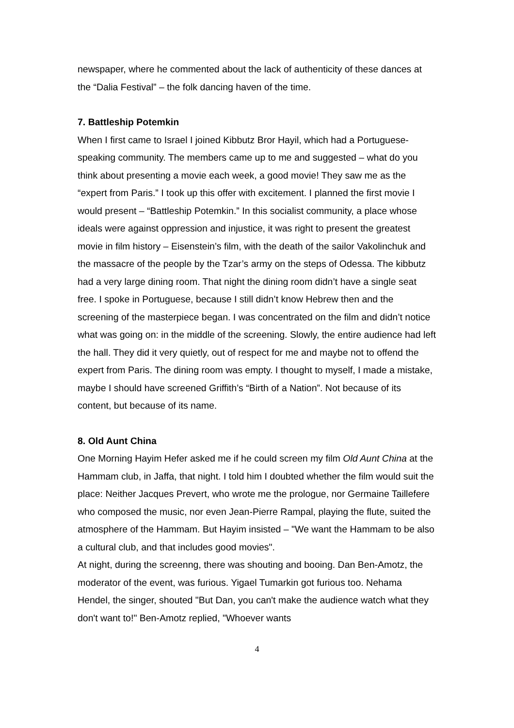newspaper, where he commented about the lack of authenticity of these dances at the “Dalia Festival” – the folk dancing haven of the time.
7. Battleship Potemkin
When I first came to Israel I joined Kibbutz Bror Hayil, which had a Portuguese-speaking community. The members came up to me and suggested – what do you think about presenting a movie each week, a good movie! They saw me as the “expert from Paris.” I took up this offer with excitement. I planned the first movie I would present – “Battleship Potemkin.” In this socialist community, a place whose ideals were against oppression and injustice, it was right to present the greatest movie in film history – Eisenstein’s film, with the death of the sailor Vakolinchuk and the massacre of the people by the Tzar’s army on the steps of Odessa. The kibbutz had a very large dining room. That night the dining room didn’t have a single seat free. I spoke in Portuguese, because I still didn’t know Hebrew then and the screening of the masterpiece began. I was concentrated on the film and didn’t notice what was going on: in the middle of the screening. Slowly, the entire audience had left the hall. They did it very quietly, out of respect for me and maybe not to offend the expert from Paris. The dining room was empty. I thought to myself, I made a mistake, maybe I should have screened Griffith’s “Birth of a Nation”. Not because of its content, but because of its name.
8. Old Aunt China
One Morning Hayim Hefer asked me if he could screen my film Old Aunt China at the Hammam club, in Jaffa, that night. I told him I doubted whether the film would suit the place: Neither Jacques Prevert, who wrote me the prologue, nor Germaine Taillefere who composed the music, nor even Jean-Pierre Rampal, playing the flute, suited the atmosphere of the Hammam. But Hayim insisted – "We want the Hammam to be also a cultural club, and that includes good movies".
At night, during the screenng, there was shouting and booing. Dan Ben-Amotz, the moderator of the event, was furious. Yigael Tumarkin got furious too. Nehama Hendel, the singer, shouted "But Dan, you can't make the audience watch what they don't want to!" Ben-Amotz replied, "Whoever wants
4